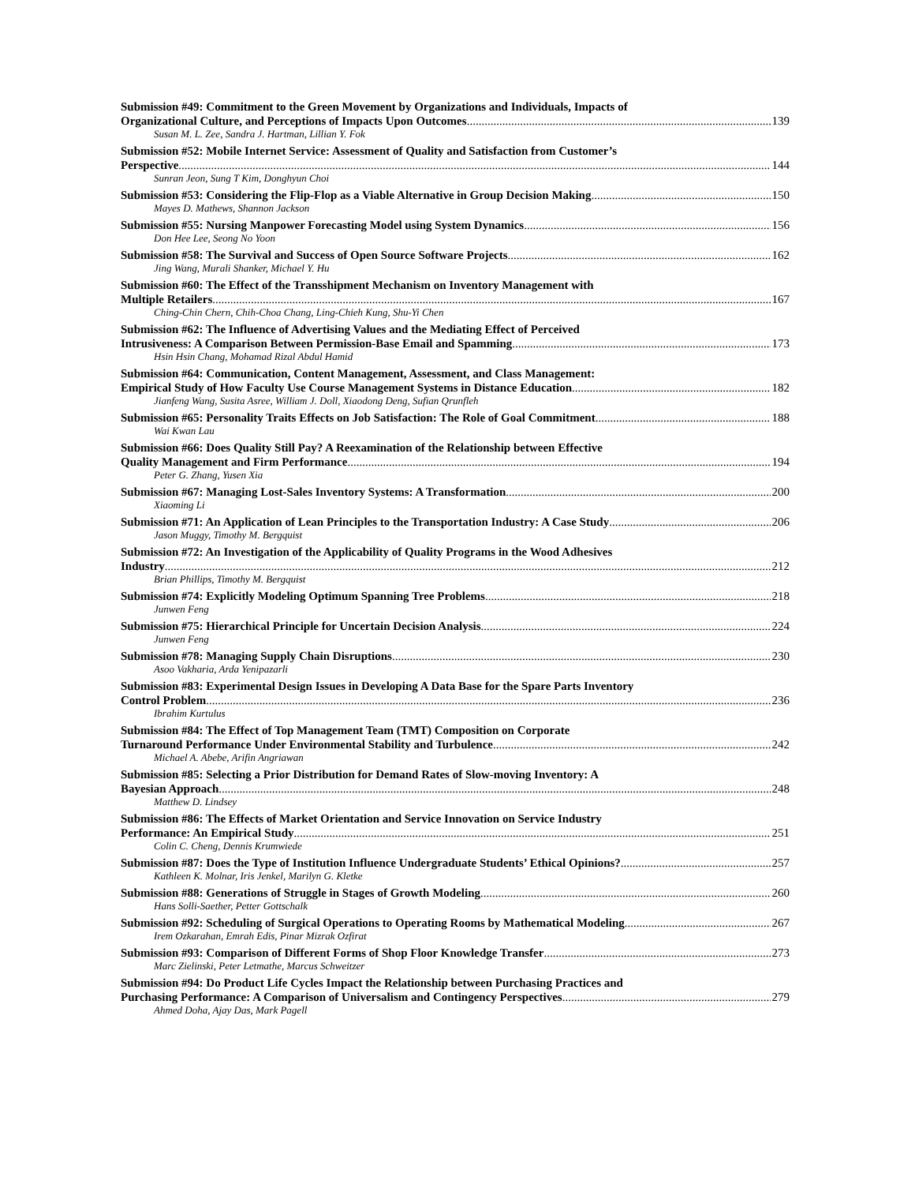Submission #49: Commitment to the Green Movement by Organizations and Individuals, Impacts of
Organizational Culture, and Perceptions of Impacts Upon Outcomes 139
Susan M. L. Zee, Sandra J. Hartman, Lillian Y. Fok
Submission #52: Mobile Internet Service: Assessment of Quality and Satisfaction from Customer’s
Perspective 144
Sunran Jeon, Sung T Kim, Donghyun Choi
Submission #53: Considering the Flip-Flop as a Viable Alternative in Group Decision Making 150
Mayes D. Mathews, Shannon Jackson
Submission #55: Nursing Manpower Forecasting Model using System Dynamics 156
Don Hee Lee, Seong No Yoon
Submission #58: The Survival and Success of Open Source Software Projects 162
Jing Wang, Murali Shanker, Michael Y. Hu
Submission #60: The Effect of the Transshipment Mechanism on Inventory Management with
Multiple Retailers 167
Ching-Chin Chern, Chih-Choa Chang, Ling-Chieh Kung, Shu-Yi Chen
Submission #62: The Influence of Advertising Values and the Mediating Effect of Perceived
Intrusiveness: A Comparison Between Permission-Base Email and Spamming 173
Hsin Hsin Chang, Mohamad Rizal Abdul Hamid
Submission #64: Communication, Content Management, Assessment, and Class Management:
Empirical Study of How Faculty Use Course Management Systems in Distance Education 182
Jianfeng Wang, Susita Asree, William J. Doll, Xiaodong Deng, Sufian Qrunfleh
Submission #65: Personality Traits Effects on Job Satisfaction: The Role of Goal Commitment 188
Wai Kwan Lau
Submission #66: Does Quality Still Pay? A Reexamination of the Relationship between Effective
Quality Management and Firm Performance 194
Peter G. Zhang, Yusen Xia
Submission #67: Managing Lost-Sales Inventory Systems: A Transformation 200
Xiaoming Li
Submission #71: An Application of Lean Principles to the Transportation Industry: A Case Study 206
Jason Muggy, Timothy M. Bergquist
Submission #72: An Investigation of the Applicability of Quality Programs in the Wood Adhesives
Industry 212
Brian Phillips, Timothy M. Bergquist
Submission #74: Explicitly Modeling Optimum Spanning Tree Problems 218
Junwen Feng
Submission #75: Hierarchical Principle for Uncertain Decision Analysis 224
Junwen Feng
Submission #78: Managing Supply Chain Disruptions 230
Asoo Vakharia, Arda Yenipazarli
Submission #83: Experimental Design Issues in Developing A Data Base for the Spare Parts Inventory
Control Problem 236
Ibrahim Kurtulus
Submission #84: The Effect of Top Management Team (TMT) Composition on Corporate
Turnaround Performance Under Environmental Stability and Turbulence 242
Michael A. Abebe, Arifin Angriawan
Submission #85: Selecting a Prior Distribution for Demand Rates of Slow-moving Inventory: A
Bayesian Approach 248
Matthew D. Lindsey
Submission #86: The Effects of Market Orientation and Service Innovation on Service Industry
Performance: An Empirical Study 251
Colin C. Cheng, Dennis Krumwiede
Submission #87: Does the Type of Institution Influence Undergraduate Students’ Ethical Opinions? 257
Kathleen K. Molnar, Iris Jenkel, Marilyn G. Kletke
Submission #88: Generations of Struggle in Stages of Growth Modeling 260
Hans Solli-Saether, Petter Gottschalk
Submission #92: Scheduling of Surgical Operations to Operating Rooms by Mathematical Modeling 267
Irem Ozkarahan, Emrah Edis, Pinar Mizrak Ozfirat
Submission #93: Comparison of Different Forms of Shop Floor Knowledge Transfer 273
Marc Zielinski, Peter Letmathe, Marcus Schweitzer
Submission #94: Do Product Life Cycles Impact the Relationship between Purchasing Practices and
Purchasing Performance: A Comparison of Universalism and Contingency Perspectives 279
Ahmed Doha, Ajay Das, Mark Pagell